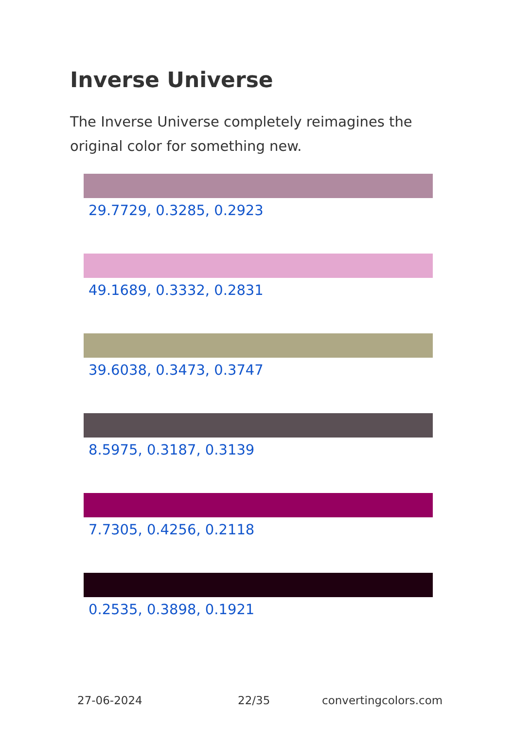Inverse Universe
The Inverse Universe completely reimagines the original color for something new.
29.7729, 0.3285, 0.2923
49.1689, 0.3332, 0.2831
39.6038, 0.3473, 0.3747
8.5975, 0.3187, 0.3139
7.7305, 0.4256, 0.2118
0.2535, 0.3898, 0.1921
27-06-2024 22/35 convertingcolors.com